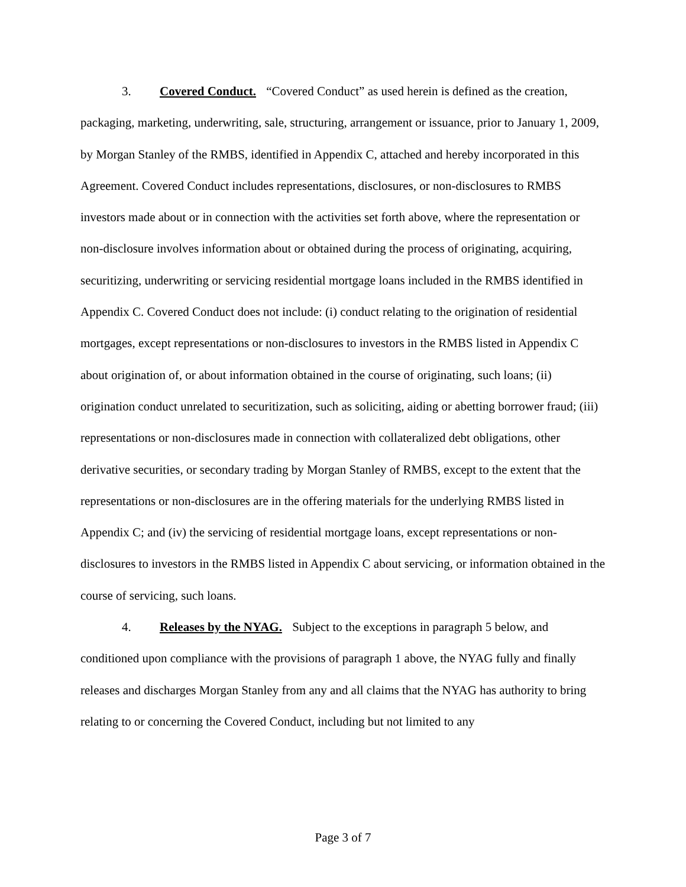3. Covered Conduct. “Covered Conduct” as used herein is defined as the creation, packaging, marketing, underwriting, sale, structuring, arrangement or issuance, prior to January 1, 2009, by Morgan Stanley of the RMBS, identified in Appendix C, attached and hereby incorporated in this Agreement. Covered Conduct includes representations, disclosures, or non-disclosures to RMBS investors made about or in connection with the activities set forth above, where the representation or non-disclosure involves information about or obtained during the process of originating, acquiring, securitizing, underwriting or servicing residential mortgage loans included in the RMBS identified in Appendix C. Covered Conduct does not include: (i) conduct relating to the origination of residential mortgages, except representations or non-disclosures to investors in the RMBS listed in Appendix C about origination of, or about information obtained in the course of originating, such loans; (ii) origination conduct unrelated to securitization, such as soliciting, aiding or abetting borrower fraud; (iii) representations or non-disclosures made in connection with collateralized debt obligations, other derivative securities, or secondary trading by Morgan Stanley of RMBS, except to the extent that the representations or non-disclosures are in the offering materials for the underlying RMBS listed in Appendix C; and (iv) the servicing of residential mortgage loans, except representations or non-disclosures to investors in the RMBS listed in Appendix C about servicing, or information obtained in the course of servicing, such loans.
4. Releases by the NYAG. Subject to the exceptions in paragraph 5 below, and conditioned upon compliance with the provisions of paragraph 1 above, the NYAG fully and finally releases and discharges Morgan Stanley from any and all claims that the NYAG has authority to bring relating to or concerning the Covered Conduct, including but not limited to any
Page 3 of 7